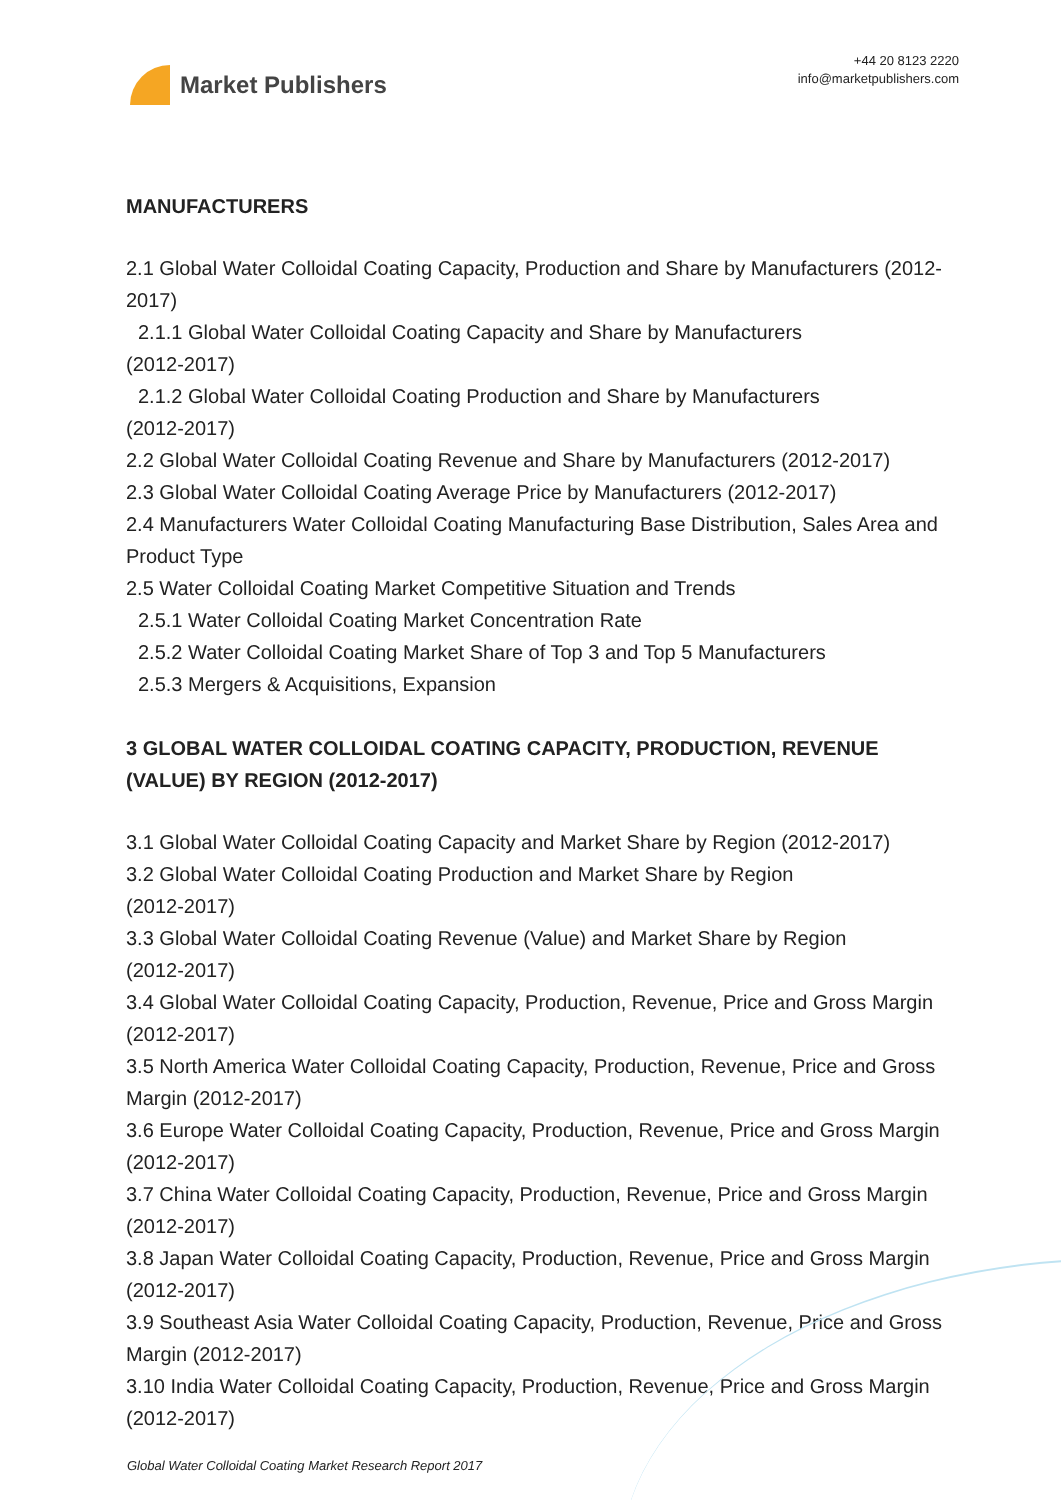Market Publishers
+44 20 8123 2220
info@marketpublishers.com
MANUFACTURERS
2.1 Global Water Colloidal Coating Capacity, Production and Share by Manufacturers (2012-2017)
2.1.1 Global Water Colloidal Coating Capacity and Share by Manufacturers
(2012-2017)
2.1.2 Global Water Colloidal Coating Production and Share by Manufacturers
(2012-2017)
2.2 Global Water Colloidal Coating Revenue and Share by Manufacturers (2012-2017)
2.3 Global Water Colloidal Coating Average Price by Manufacturers (2012-2017)
2.4 Manufacturers Water Colloidal Coating Manufacturing Base Distribution, Sales Area and Product Type
2.5 Water Colloidal Coating Market Competitive Situation and Trends
2.5.1 Water Colloidal Coating Market Concentration Rate
2.5.2 Water Colloidal Coating Market Share of Top 3 and Top 5 Manufacturers
2.5.3 Mergers & Acquisitions, Expansion
3 GLOBAL WATER COLLOIDAL COATING CAPACITY, PRODUCTION, REVENUE (VALUE) BY REGION (2012-2017)
3.1 Global Water Colloidal Coating Capacity and Market Share by Region (2012-2017)
3.2 Global Water Colloidal Coating Production and Market Share by Region
(2012-2017)
3.3 Global Water Colloidal Coating Revenue (Value) and Market Share by Region
(2012-2017)
3.4 Global Water Colloidal Coating Capacity, Production, Revenue, Price and Gross Margin (2012-2017)
3.5 North America Water Colloidal Coating Capacity, Production, Revenue, Price and Gross Margin (2012-2017)
3.6 Europe Water Colloidal Coating Capacity, Production, Revenue, Price and Gross Margin (2012-2017)
3.7 China Water Colloidal Coating Capacity, Production, Revenue, Price and Gross Margin (2012-2017)
3.8 Japan Water Colloidal Coating Capacity, Production, Revenue, Price and Gross Margin (2012-2017)
3.9 Southeast Asia Water Colloidal Coating Capacity, Production, Revenue, Price and Gross Margin (2012-2017)
3.10 India Water Colloidal Coating Capacity, Production, Revenue, Price and Gross Margin (2012-2017)
Global Water Colloidal Coating Market Research Report 2017